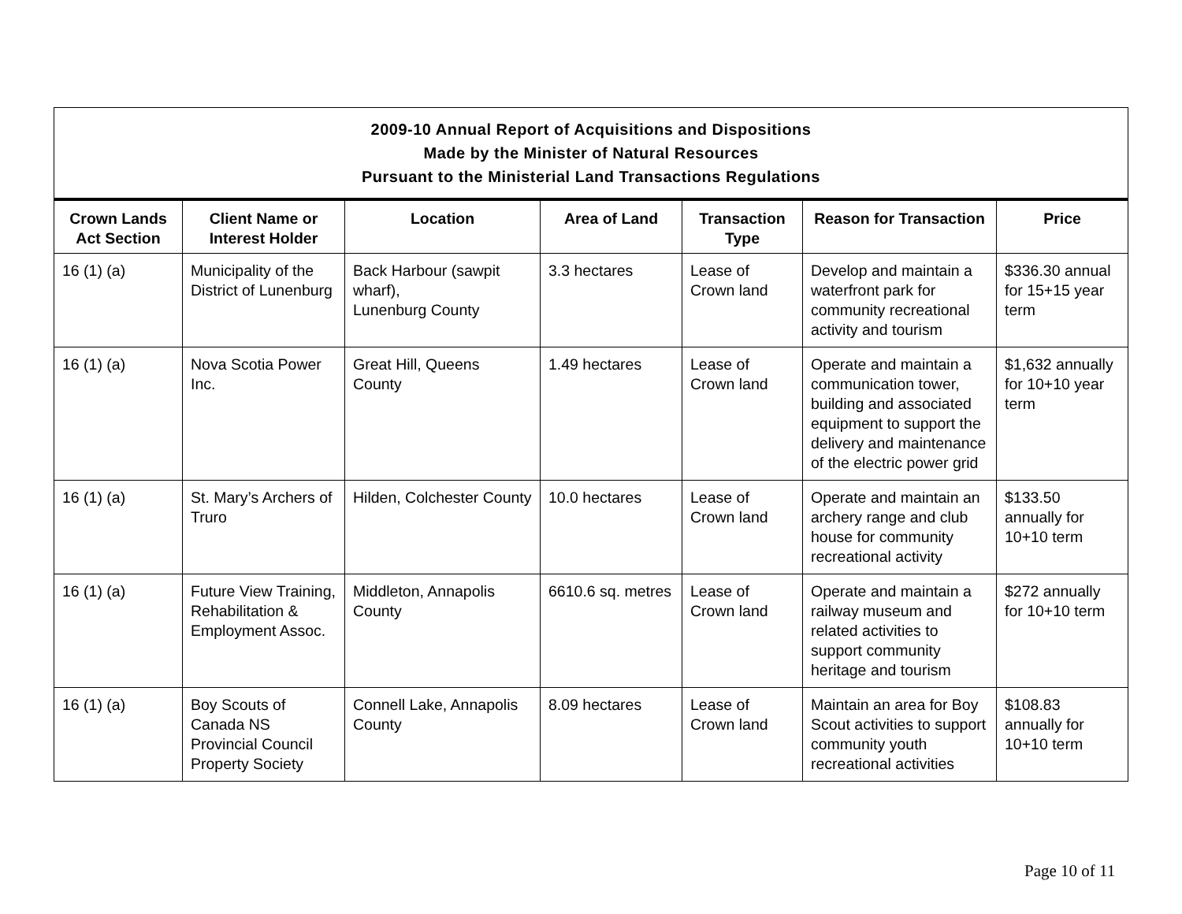| 2009-10 Annual Report of Acquisitions and Dispositions Made by the Minister of Natural Resources Pursuant to the Ministerial Land Transactions Regulations | | | | | | |
| Crown Lands Act Section | Client Name or Interest Holder | Location | Area of Land | Transaction Type | Reason for Transaction | Price |
| 16 (1) (a) | Municipality of the District of Lunenburg | Back Harbour (sawpit wharf), Lunenburg County | 3.3 hectares | Lease of Crown land | Develop and maintain a waterfront park for community recreational activity and tourism | $336.30 annual for 15+15 year term |
| 16 (1) (a) | Nova Scotia Power Inc. | Great Hill, Queens County | 1.49 hectares | Lease of Crown land | Operate and maintain a communication tower, building and associated equipment to support the delivery and maintenance of the electric power grid | $1,632 annually for 10+10 year term |
| 16 (1) (a) | St. Mary’s Archers of Truro | Hilden, Colchester County | 10.0 hectares | Lease of Crown land | Operate and maintain an archery range and club house for community recreational activity | $133.50 annually for 10+10 term |
| 16 (1) (a) | Future View Training, Rehabilitation & Employment Assoc. | Middleton, Annapolis County | 6610.6 sq. metres | Lease of Crown land | Operate and maintain a railway museum and related activities to support community heritage and tourism | $272 annually for 10+10 term |
| 16 (1) (a) | Boy Scouts of Canada NS Provincial Council Property Society | Connell Lake, Annapolis County | 8.09 hectares | Lease of Crown land | Maintain an area for Boy Scout activities to support community youth recreational activities | $108.83 annually for 10+10 term |
Page 10 of 11